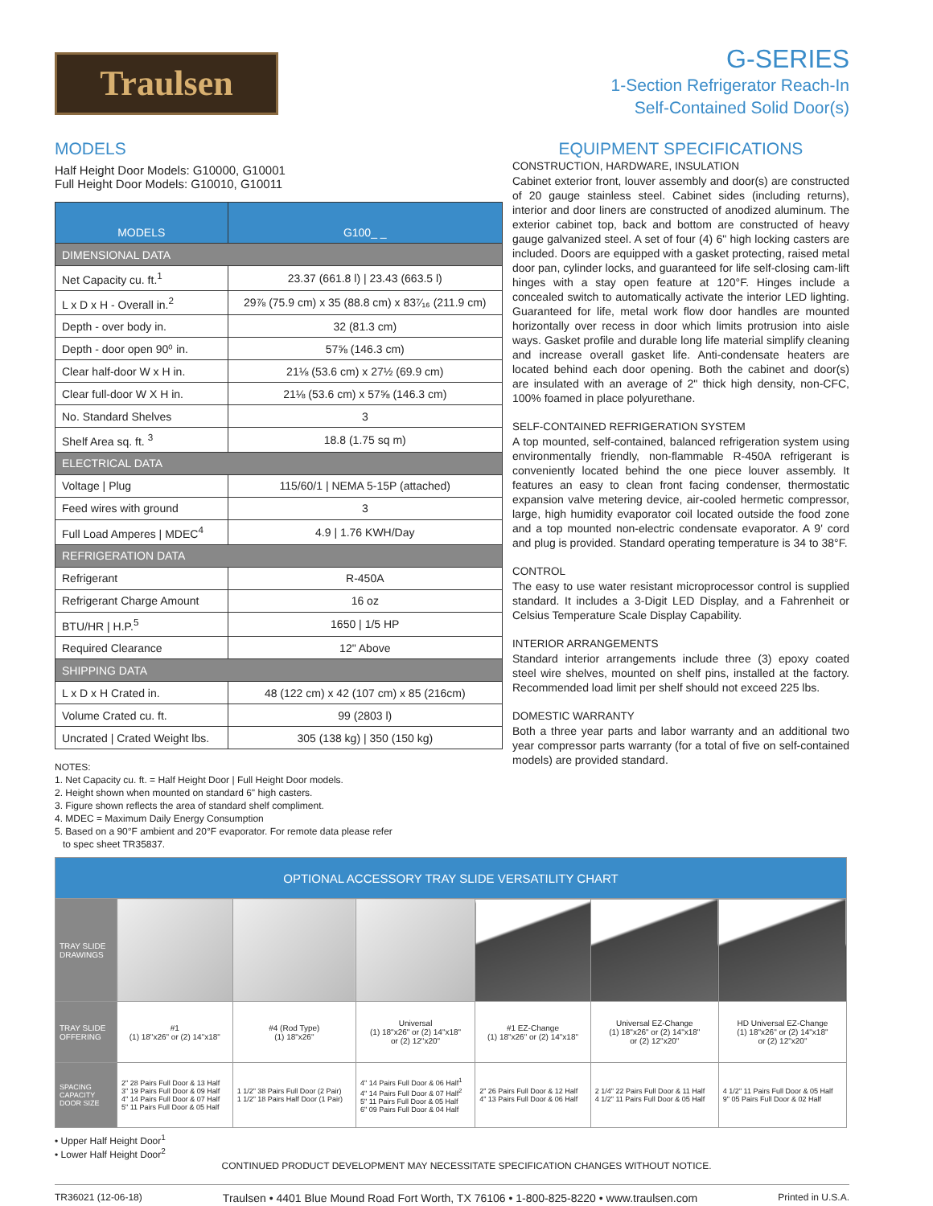Traulsen
G-SERIES
1-Section Refrigerator Reach-In
Self-Contained Solid Door(s)
MODELS
Half Height Door Models: G10000, G10001
Full Height Door Models: G10010, G10011
| MODELS | G100_ _ |
| --- | --- |
| DIMENSIONAL DATA | |
| Net Capacity cu. ft.<sup>1</sup> | 23.37 (661.8 l) / 23.43 (663.5 l) |
| L x D x H - Overall in.<sup>2</sup> | 29⅞ (75.9 cm) x 35 (88.8 cm) x 83⁷⁄₁₆ (211.9 cm) |
| Depth - over body in. | 32 (81.3 cm) |
| Depth - door open 90⁰ in. | 57⅝ (146.3 cm) |
| Clear half-door W x H in. | 21⅛ (53.6 cm) x 27½ (69.9 cm) |
| Clear full-door W X H in. | 21⅛ (53.6 cm) x 57⅝ (146.3 cm) |
| No. Standard Shelves | 3 |
| Shelf Area sq. ft. <sup>3</sup> | 18.8 (1.75 sq m) |
| ELECTRICAL DATA | |
| Voltage / Plug | 115/60/1 / NEMA 5-15P (attached) |
| Feed wires with ground | 3 |
| Full Load Amperes / MDEC<sup>4</sup> | 4.9 / 1.76 KWH/Day |
| REFRIGERATION DATA | |
| Refrigerant | R-450A |
| Refrigerant Charge Amount | 16 oz |
| BTU/HR / H.P.<sup>5</sup> | 1650 / 1/5 HP |
| Required Clearance | 12" Above |
| SHIPPING DATA | |
| L x D x H Crated in. | 48 (122 cm) x 42 (107 cm) x 85 (216cm) |
| Volume Crated cu. ft. | 99 (2803 l) |
| Uncrated / Crated Weight lbs. | 305 (138 kg) / 350 (150 kg) |
NOTES:
1. Net Capacity cu. ft. = Half Height Door | Full Height Door models.
2. Height shown when mounted on standard 6" high casters.
3. Figure shown reflects the area of standard shelf compliment.
4. MDEC = Maximum Daily Energy Consumption
5. Based on a 90°F ambient and 20°F evaporator. For remote data please refer
to spec sheet TR35837.
EQUIPMENT SPECIFICATIONS
CONSTRUCTION, HARDWARE, INSULATION
Cabinet exterior front, louver assembly and door(s) are constructed of 20 gauge stainless steel. Cabinet sides (including returns), interior and door liners are constructed of anodized aluminum. The exterior cabinet top, back and bottom are constructed of heavy gauge galvanized steel. A set of four (4) 6" high locking casters are included. Doors are equipped with a gasket protecting, raised metal door pan, cylinder locks, and guaranteed for life self-closing cam-lift hinges with a stay open feature at 120°F. Hinges include a concealed switch to automatically activate the interior LED lighting. Guaranteed for life, metal work flow door handles are mounted horizontally over recess in door which limits protrusion into aisle ways. Gasket profile and durable long life material simplify cleaning and increase overall gasket life. Anti-condensate heaters are located behind each door opening. Both the cabinet and door(s) are insulated with an average of 2" thick high density, non-CFC, 100% foamed in place polyurethane.
SELF-CONTAINED REFRIGERATION SYSTEM
A top mounted, self-contained, balanced refrigeration system using environmentally friendly, non-flammable R-450A refrigerant is conveniently located behind the one piece louver assembly. It features an easy to clean front facing condenser, thermostatic expansion valve metering device, air-cooled hermetic compressor, large, high humidity evaporator coil located outside the food zone and a top mounted non-electric condensate evaporator. A 9' cord and plug is provided. Standard operating temperature is 34 to 38°F.
CONTROL
The easy to use water resistant microprocessor control is supplied standard. It includes a 3-Digit LED Display, and a Fahrenheit or Celsius Temperature Scale Display Capability.
INTERIOR ARRANGEMENTS
Standard interior arrangements include three (3) epoxy coated steel wire shelves, mounted on shelf pins, installed at the factory. Recommended load limit per shelf should not exceed 225 lbs.
DOMESTIC WARRANTY
Both a three year parts and labor warranty and an additional two year compressor parts warranty (for a total of five on self-contained models) are provided standard.
| OPTIONAL ACCESSORY TRAY SLIDE VERSATILITY CHART | | | | | | |
| TRAY SLIDE DRAWINGS | | | | | | |
| TRAY SLIDE OFFERING | #1 (1) 18"x26" or (2) 14"x18" | #4 (Rod Type) (1) 18"x26" | Universal (1) 18"x26" or (2) 14"x18" or (2) 12"x20" | #1 EZ-Change (1) 18"x26" or (2) 14"x18" | Universal EZ-Change (1) 18"x26" or (2) 14"x18" or (2) 12"x20" | HD Universal EZ-Change (1) 18"x26" or (2) 14"x18" or (2) 12"x20" |
| SPACING CAPACITY DOOR SIZE | 2" 28 Pairs Full Door & 13 Half 3" 19 Pairs Full Door & 09 Half 4" 14 Pairs Full Door & 07 Half 5" 11 Pairs Full Door & 05 Half | 1 1/2" 38 Pairs Full Door (2 Pair) 1 1/2" 18 Pairs Half Door (1 Pair) | 4" 14 Pairs Full Door & 06 Half<sup>1</sup> 4" 14 Pairs Full Door & 07 Half<sup>2</sup> 5" 11 Pairs Full Door & 05 Half 6" 09 Pairs Full Door & 04 Half | 2" 26 Pairs Full Door & 12 Half 4" 13 Pairs Full Door & 06 Half | 2 1/4" 22 Pairs Full Door & 11 Half 4 1/2" 11 Pairs Full Door & 05 Half | 4 1/2" 11 Pairs Full Door & 05 Half 9" 05 Pairs Full Door & 02 Half |
• Upper Half Height Door<sup>1</sup>
• Lower Half Height Door<sup>2</sup>
CONTINUED PRODUCT DEVELOPMENT MAY NECESSITATE SPECIFICATION CHANGES WITHOUT NOTICE.
TR36021 (12-06-18) Traulsen • 4401 Blue Mound Road Fort Worth, TX 76106 • 1-800-825-8220 • www.traulsen.com Printed in U.S.A.